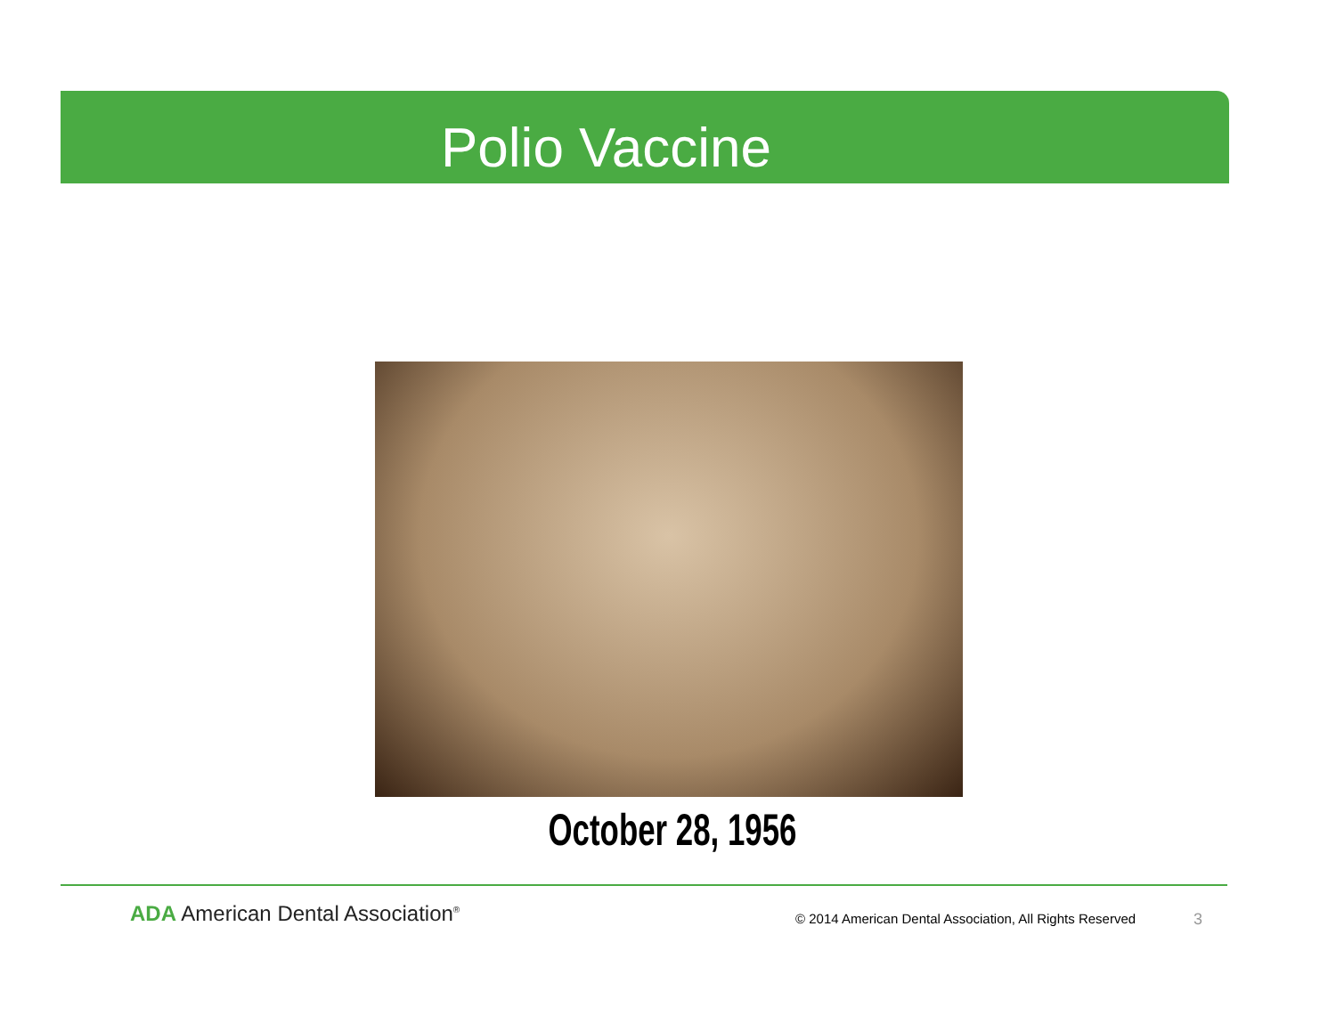Polio Vaccine
October 28, 1956
ADA American Dental Association<sup>®</sup>
© 2014 American Dental Association, All Rights Reserved
3